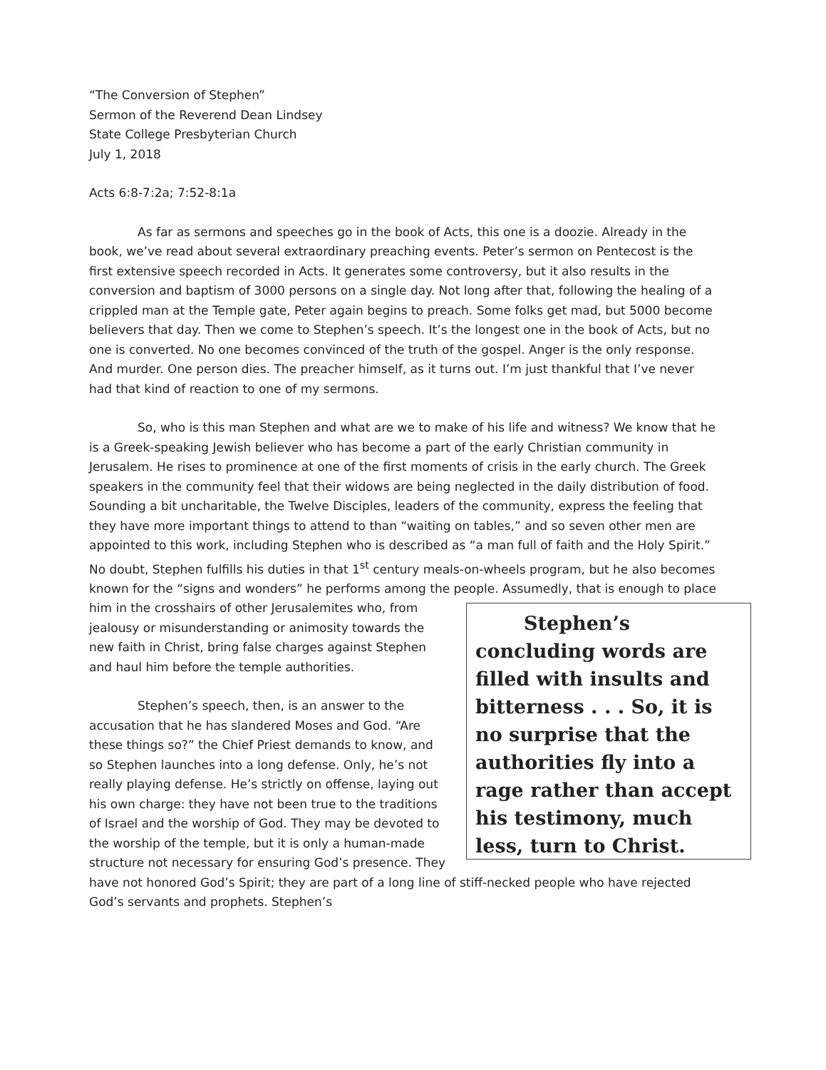“The Conversion of Stephen”
Sermon of the Reverend Dean Lindsey
State College Presbyterian Church
July 1, 2018
Acts 6:8-7:2a; 7:52-8:1a
As far as sermons and speeches go in the book of Acts, this one is a doozie. Already in the book, we’ve read about several extraordinary preaching events. Peter’s sermon on Pentecost is the first extensive speech recorded in Acts. It generates some controversy, but it also results in the conversion and baptism of 3000 persons on a single day. Not long after that, following the healing of a crippled man at the Temple gate, Peter again begins to preach. Some folks get mad, but 5000 become believers that day. Then we come to Stephen’s speech. It’s the longest one in the book of Acts, but no one is converted. No one becomes convinced of the truth of the gospel. Anger is the only response. And murder. One person dies. The preacher himself, as it turns out. I’m just thankful that I’ve never had that kind of reaction to one of my sermons.
So, who is this man Stephen and what are we to make of his life and witness? We know that he is a Greek-speaking Jewish believer who has become a part of the early Christian community in Jerusalem. He rises to prominence at one of the first moments of crisis in the early church. The Greek speakers in the community feel that their widows are being neglected in the daily distribution of food. Sounding a bit uncharitable, the Twelve Disciples, leaders of the community, express the feeling that they have more important things to attend to than “waiting on tables,” and so seven other men are appointed to this work, including Stephen who is described as “a man full of faith and the Holy Spirit.” No doubt, Stephen fulfills his duties in that 1<sup>st</sup> century meals-on-wheels program, but he also becomes known for the “signs and wonders” he performs among the people. Assumedly, that is enough to place him in the Stephen’s concluding words are filled with insults and bitterness . . . So, it is no surprise that the authorities fly into a rage rather than accept his testimony, much less, turn to Christ. crosshairs of other Jerusalemites who, from jealousy or misunderstanding or animosity towards the new faith in Christ, bring false charges against Stephen and haul him before the temple authorities.
Stephen’s speech, then, is an answer to the accusation that he has slandered Moses and God. “Are these things so?” the Chief Priest demands to know, and so Stephen launches into a long defense. Only, he’s not really playing defense. He’s strictly on offense, laying out his own charge: they have not been true to the traditions of Israel and the worship of God. They may be devoted to the worship of the temple, but it is only a human-made structure not necessary for ensuring God’s presence. They have not honored God’s Spirit; they are part of a long line of stiff-necked people who have rejected God’s servants and prophets. Stephen’s